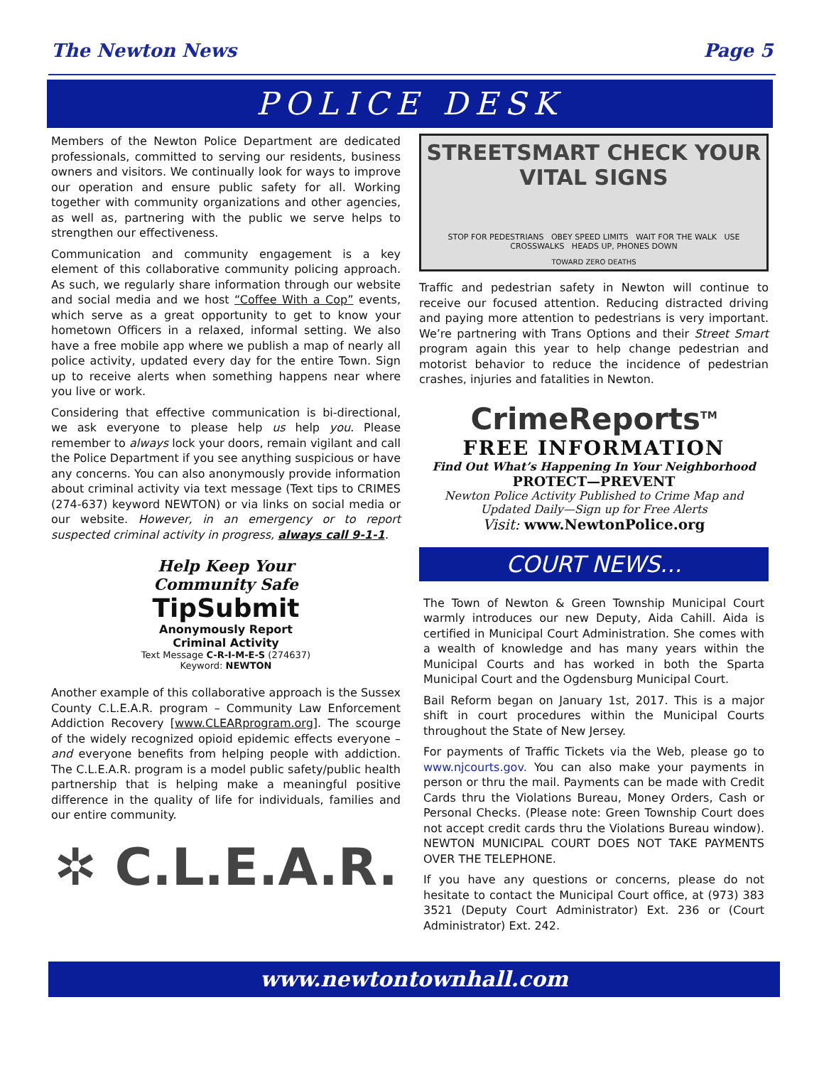The Newton News Page 5
POLICE DESK
Members of the Newton Police Department are dedicated professionals, committed to serving our residents, business owners and visitors. We continually look for ways to improve our operation and ensure public safety for all. Working together with community organizations and other agencies, as well as, partnering with the public we serve helps to strengthen our effectiveness.
Communication and community engagement is a key element of this collaborative community policing approach. As such, we regularly share information through our website and social media and we host “Coffee With a Cop” events, which serve as a great opportunity to get to know your hometown Officers in a relaxed, informal setting. We also have a free mobile app where we publish a map of nearly all police activity, updated every day for the entire Town. Sign up to receive alerts when something happens near where you live or work.
Considering that effective communication is bi-directional, we ask everyone to please help us help you. Please remember to always lock your doors, remain vigilant and call the Police Department if you see anything suspicious or have any concerns. You can also anonymously provide information about criminal activity via text message (Text tips to CRIMES (274-637) keyword NEWTON) or via links on social media or our website. However, in an emergency or to report suspected criminal activity in progress, always call 9-1-1.
Help Keep Your
Community Safe
TipSubmit
Anonymously Report
Criminal Activity
Text Message C-R-I-M-E-S (274637)
Keyword: NEWTON
Another example of this collaborative approach is the Sussex County C.L.E.A.R. program – Community Law Enforcement Addiction Recovery [www.CLEARprogram.org]. The scourge of the widely recognized opioid epidemic effects everyone – and everyone benefits from helping people with addiction. The C.L.E.A.R. program is a model public safety/public health partnership that is helping make a meaningful positive difference in the quality of life for individuals, families and our entire community.
✲ C.L.E.A.R.
STREETSMART CHECK YOUR VITAL SIGNS
STOP FOR PEDESTRIANS OBEY SPEED LIMITS WAIT FOR THE WALK USE CROSSWALKS HEADS UP, PHONES DOWN
TOWARD ZERO DEATHS
Traffic and pedestrian safety in Newton will continue to receive our focused attention. Reducing distracted driving and paying more attention to pedestrians is very important. We’re partnering with Trans Options and their Street Smart program again this year to help change pedestrian and motorist behavior to reduce the incidence of pedestrian crashes, injuries and fatalities in Newton.
CrimeReports<sup>TM</sup>
FREE INFORMATION
Find Out What’s Happening In Your Neighborhood
PROTECT—PREVENT
Newton Police Activity Published to Crime Map and
Updated Daily—Sign up for Free Alerts
Visit: www.NewtonPolice.org
COURT NEWS...
The Town of Newton & Green Township Municipal Court warmly introduces our new Deputy, Aida Cahill. Aida is certified in Municipal Court Administration. She comes with a wealth of knowledge and has many years within the Municipal Courts and has worked in both the Sparta Municipal Court and the Ogdensburg Municipal Court.
Bail Reform began on January 1st, 2017. This is a major shift in court procedures within the Municipal Courts throughout the State of New Jersey.
For payments of Traffic Tickets via the Web, please go to www.njcourts.gov. You can also make your payments in person or thru the mail. Payments can be made with Credit Cards thru the Violations Bureau, Money Orders, Cash or Personal Checks. (Please note: Green Township Court does not accept credit cards thru the Violations Bureau window). NEWTON MUNICIPAL COURT DOES NOT TAKE PAYMENTS OVER THE TELEPHONE.
If you have any questions or concerns, please do not hesitate to contact the Municipal Court office, at (973) 383 3521 (Deputy Court Administrator) Ext. 236 or (Court Administrator) Ext. 242.
www.newtontownhall.com